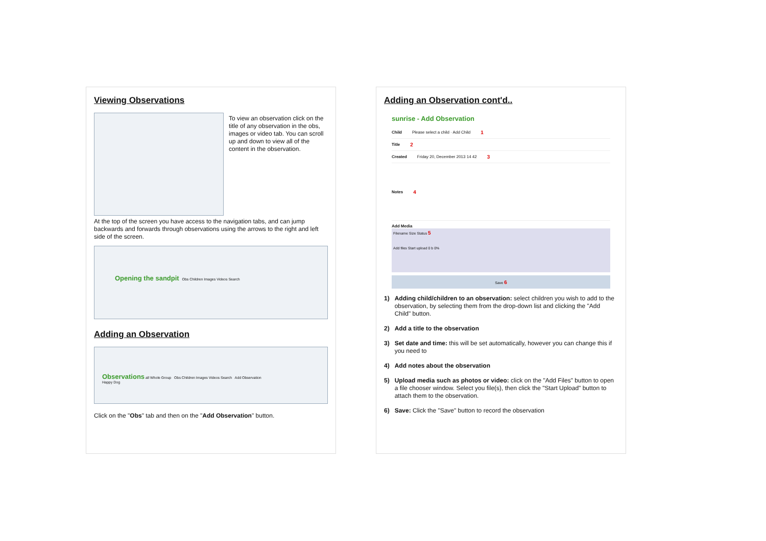Viewing Observations
To view an observation click on the title of any observation in the obs, images or video tab. You can scroll up and down to view all of the content in the observation.
At the top of the screen you have access to the navigation tabs, and can jump backwards and forwards through observations using the arrows to the right and left side of the screen.
Opening the sandpit Obs Children Images Videos Search
Adding an Observation
Observations all Whole Group Obs Children Images Videos Search Add Observation
Happy Dog
Click on the "Obs" tab and then on the "Add Observation" button.
Adding an Observation cont'd..
sunrise - Add Observation
Child Please select a child · Add Child 1
Title 2
Created Friday 20, December 2013 14 42 3
Notes 4
Add Media
Filename Size Status 5
Add files Start upload 0 b 0%
Save 6
1) Adding child/children to an observation: select children you wish to add to the observation, by selecting them from the drop-down list and clicking the "Add Child" button.
2) Add a title to the observation
3) Set date and time: this will be set automatically, however you can change this if you need to
4) Add notes about the observation
5) Upload media such as photos or video: click on the "Add Files" button to open a file chooser window. Select you file(s), then click the "Start Upload" button to attach them to the observation.
6) Save: Click the "Save" button to record the observation